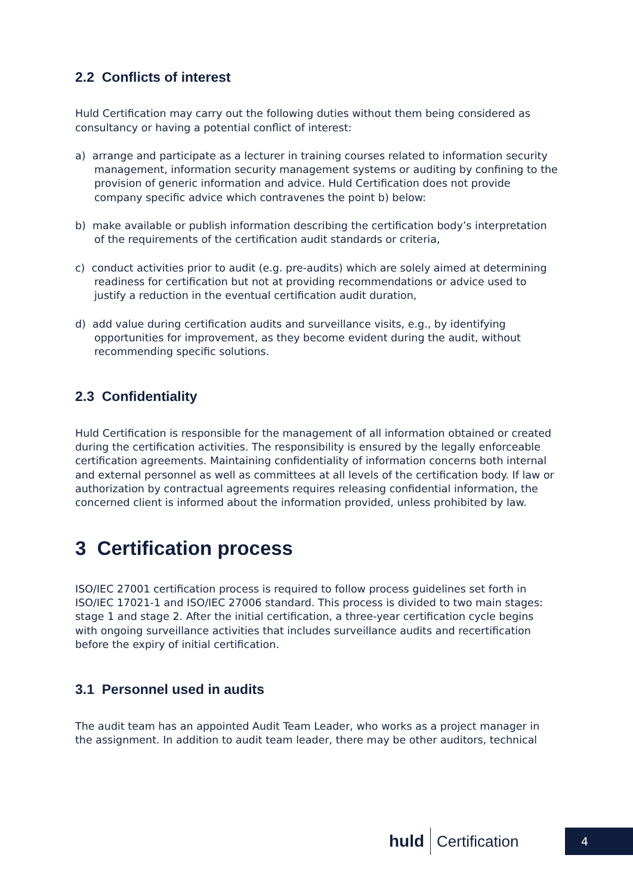2.2 Conflicts of interest
Huld Certification may carry out the following duties without them being considered as consultancy or having a potential conflict of interest:
a) arrange and participate as a lecturer in training courses related to information security management, information security management systems or auditing by confining to the provision of generic information and advice. Huld Certification does not provide company specific advice which contravenes the point b) below:
b) make available or publish information describing the certification body’s interpretation of the requirements of the certification audit standards or criteria,
c) conduct activities prior to audit (e.g. pre-audits) which are solely aimed at determining readiness for certification but not at providing recommendations or advice used to justify a reduction in the eventual certification audit duration,
d) add value during certification audits and surveillance visits, e.g., by identifying opportunities for improvement, as they become evident during the audit, without recommending specific solutions.
2.3 Confidentiality
Huld Certification is responsible for the management of all information obtained or created during the certification activities. The responsibility is ensured by the legally enforceable certification agreements. Maintaining confidentiality of information concerns both internal and external personnel as well as committees at all levels of the certification body. If law or authorization by contractual agreements requires releasing confidential information, the concerned client is informed about the information provided, unless prohibited by law.
3 Certification process
ISO/IEC 27001 certification process is required to follow process guidelines set forth in ISO/IEC 17021-1 and ISO/IEC 27006 standard. This process is divided to two main stages: stage 1 and stage 2. After the initial certification, a three-year certification cycle begins with ongoing surveillance activities that includes surveillance audits and recertification before the expiry of initial certification.
3.1 Personnel used in audits
The audit team has an appointed Audit Team Leader, who works as a project manager in the assignment. In addition to audit team leader, there may be other auditors, technical
huld Certification 4